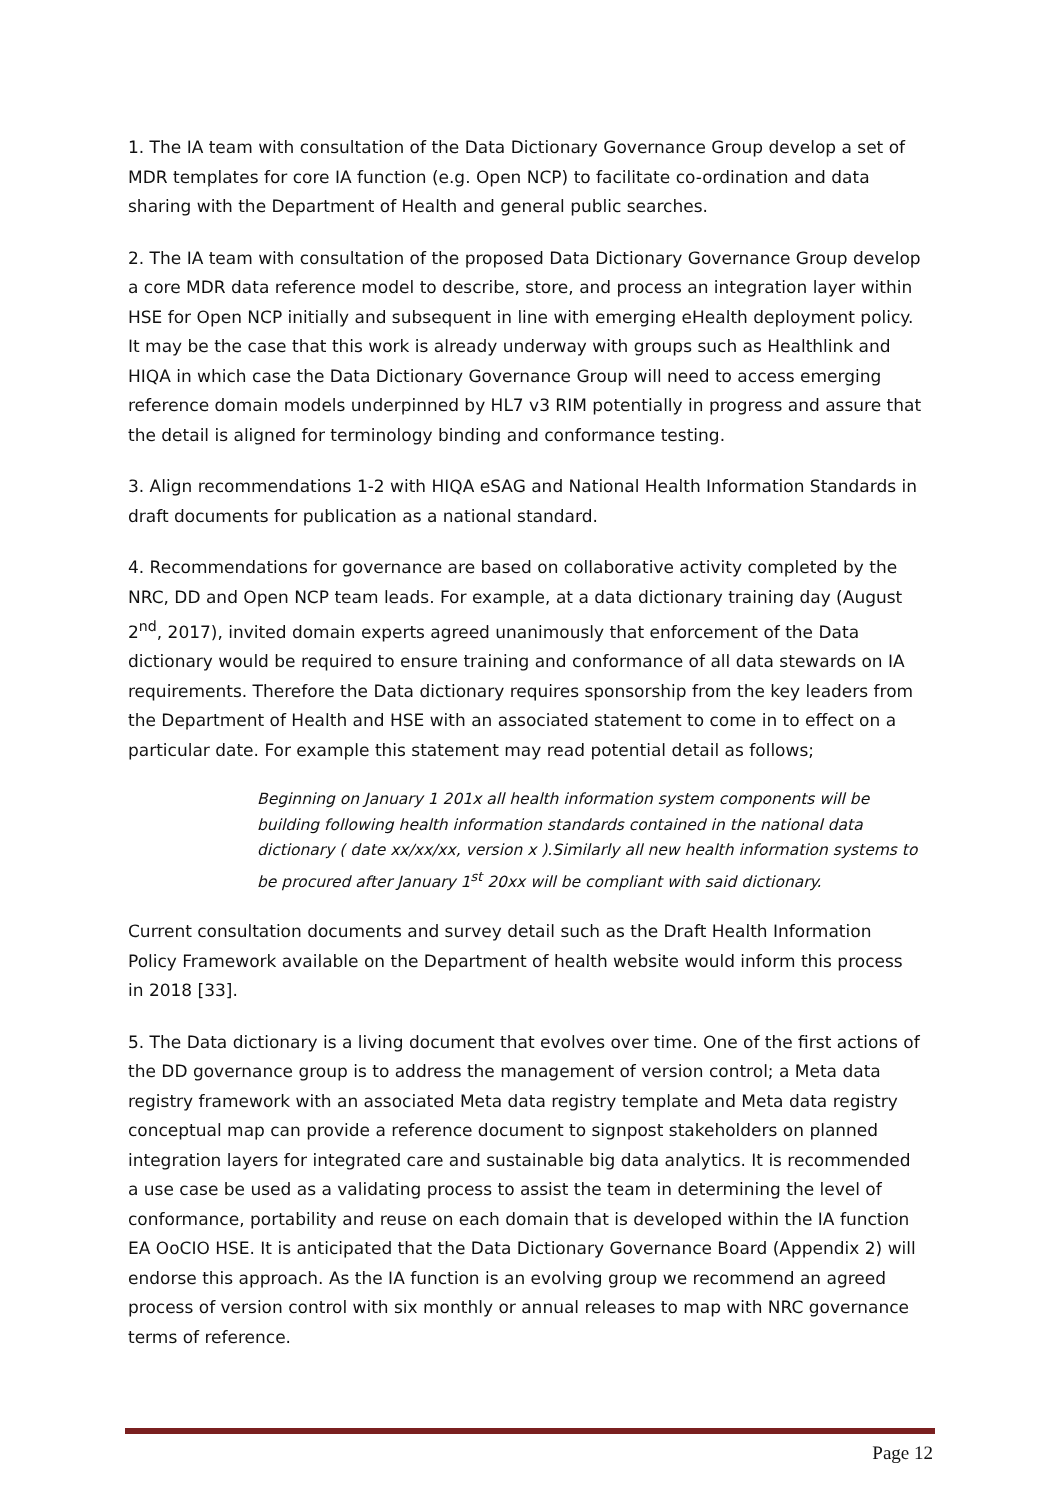1. The IA team with consultation of the Data Dictionary Governance Group develop a set of MDR templates for core IA function (e.g. Open NCP) to facilitate co-ordination and data sharing with the Department of Health and general public searches.
2. The IA team with consultation of the proposed Data Dictionary Governance Group develop a core MDR data reference model to describe, store, and process an integration layer within HSE for Open NCP initially and subsequent in line with emerging eHealth deployment policy. It may be the case that this work is already underway with groups such as Healthlink and HIQA in which case the Data Dictionary Governance Group will need to access emerging reference domain models underpinned by HL7 v3 RIM potentially in progress and assure that the detail is aligned for terminology binding and conformance testing.
3. Align recommendations 1-2 with HIQA eSAG and National Health Information Standards in draft documents for publication as a national standard.
4. Recommendations for governance are based on collaborative activity completed by the NRC, DD and Open NCP team leads. For example, at a data dictionary training day (August 2<sup>nd</sup>, 2017), invited domain experts agreed unanimously that enforcement of the Data dictionary would be required to ensure training and conformance of all data stewards on IA requirements. Therefore the Data dictionary requires sponsorship from the key leaders from the Department of Health and HSE with an associated statement to come in to effect on a particular date. For example this statement may read potential detail as follows;
Beginning on January 1 201x all health information system components will be building following health information standards contained in the national data dictionary ( date xx/xx/xx, version x ).Similarly all new health information systems to be procured after January 1<sup>st</sup> 20xx will be compliant with said dictionary.
Current consultation documents and survey detail such as the Draft Health Information Policy Framework available on the Department of health website would inform this process in 2018 [33].
5. The Data dictionary is a living document that evolves over time. One of the first actions of the DD governance group is to address the management of version control; a Meta data registry framework with an associated Meta data registry template and Meta data registry conceptual map can provide a reference document to signpost stakeholders on planned integration layers for integrated care and sustainable big data analytics. It is recommended a use case be used as a validating process to assist the team in determining the level of conformance, portability and reuse on each domain that is developed within the IA function EA OoCIO HSE. It is anticipated that the Data Dictionary Governance Board (Appendix 2) will endorse this approach. As the IA function is an evolving group we recommend an agreed process of version control with six monthly or annual releases to map with NRC governance terms of reference.
Page 12